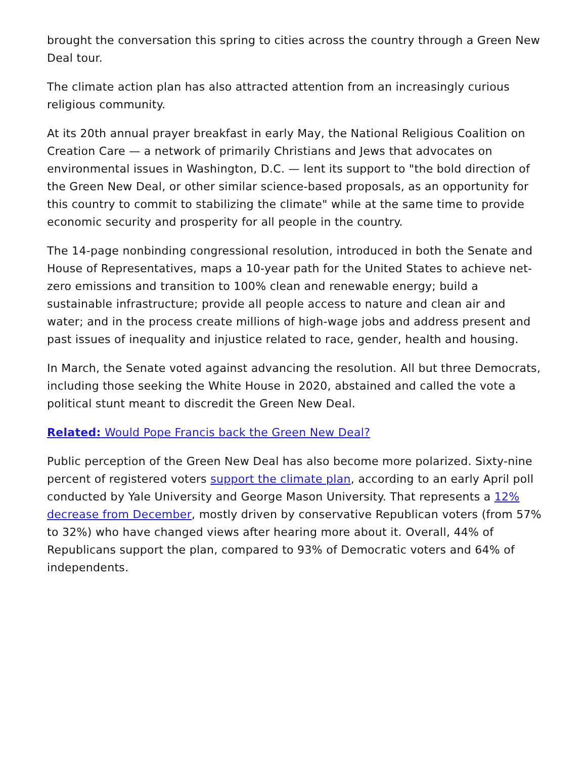brought the conversation this spring to cities across the country through a Green New Deal tour.
The climate action plan has also attracted attention from an increasingly curious religious community.
At its 20th annual prayer breakfast in early May, the National Religious Coalition on Creation Care — a network of primarily Christians and Jews that advocates on environmental issues in Washington, D.C. — lent its support to "the bold direction of the Green New Deal, or other similar science-based proposals, as an opportunity for this country to commit to stabilizing the climate" while at the same time to provide economic security and prosperity for all people in the country.
The 14-page nonbinding congressional resolution, introduced in both the Senate and House of Representatives, maps a 10-year path for the United States to achieve net-zero emissions and transition to 100% clean and renewable energy; build a sustainable infrastructure; provide all people access to nature and clean air and water; and in the process create millions of high-wage jobs and address present and past issues of inequality and injustice related to race, gender, health and housing.
In March, the Senate voted against advancing the resolution. All but three Democrats, including those seeking the White House in 2020, abstained and called the vote a political stunt meant to discredit the Green New Deal.
Related: Would Pope Francis back the Green New Deal?
Public perception of the Green New Deal has also become more polarized. Sixty-nine percent of registered voters support the climate plan, according to an early April poll conducted by Yale University and George Mason University. That represents a 12% decrease from December, mostly driven by conservative Republican voters (from 57% to 32%) who have changed views after hearing more about it. Overall, 44% of Republicans support the plan, compared to 93% of Democratic voters and 64% of independents.